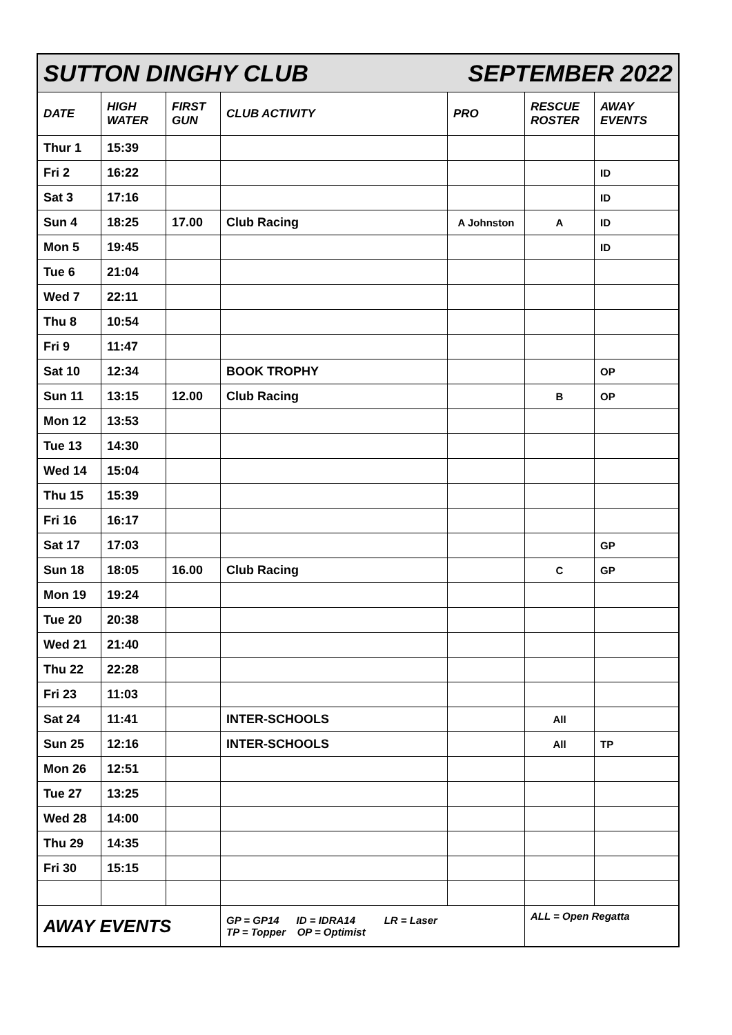| SUTTON DINGHY CLUB SEPTEMBER 2022 | | | | | | |
| DATE | HIGH WATER | FIRST GUN | CLUB ACTIVITY | PRO | RESCUE ROSTER | AWAY EVENTS |
| Thur 1 | 15:39 | | | | | |
| Fri 2 | 16:22 | | | | | ID |
| Sat 3 | 17:16 | | | | | ID |
| Sun 4 | 18:25 | 17.00 | Club Racing | A Johnston | A | ID |
| Mon 5 | 19:45 | | | | | ID |
| Tue 6 | 21:04 | | | | | |
| Wed 7 | 22:11 | | | | | |
| Thu 8 | 10:54 | | | | | |
| Fri 9 | 11:47 | | | | | |
| Sat 10 | 12:34 | | BOOK TROPHY | | | OP |
| Sun 11 | 13:15 | 12.00 | Club Racing | | B | OP |
| Mon 12 | 13:53 | | | | | |
| Tue 13 | 14:30 | | | | | |
| Wed 14 | 15:04 | | | | | |
| Thu 15 | 15:39 | | | | | |
| Fri 16 | 16:17 | | | | | |
| Sat 17 | 17:03 | | | | | GP |
| Sun 18 | 18:05 | 16.00 | Club Racing | | C | GP |
| Mon 19 | 19:24 | | | | | |
| Tue 20 | 20:38 | | | | | |
| Wed 21 | 21:40 | | | | | |
| Thu 22 | 22:28 | | | | | |
| Fri 23 | 11:03 | | | | | |
| Sat 24 | 11:41 | | INTER-SCHOOLS | | All | |
| Sun 25 | 12:16 | | INTER-SCHOOLS | | All | TP |
| Mon 26 | 12:51 | | | | | |
| Tue 27 | 13:25 | | | | | |
| Wed 28 | 14:00 | | | | | |
| Thu 29 | 14:35 | | | | | |
| Fri 30 | 15:15 | | | | | |
| AWAY EVENTS | | | GP = GP14 ID = IDRA14 LR = Laser TP = Topper OP = Optimist | | ALL = Open Regatta | |